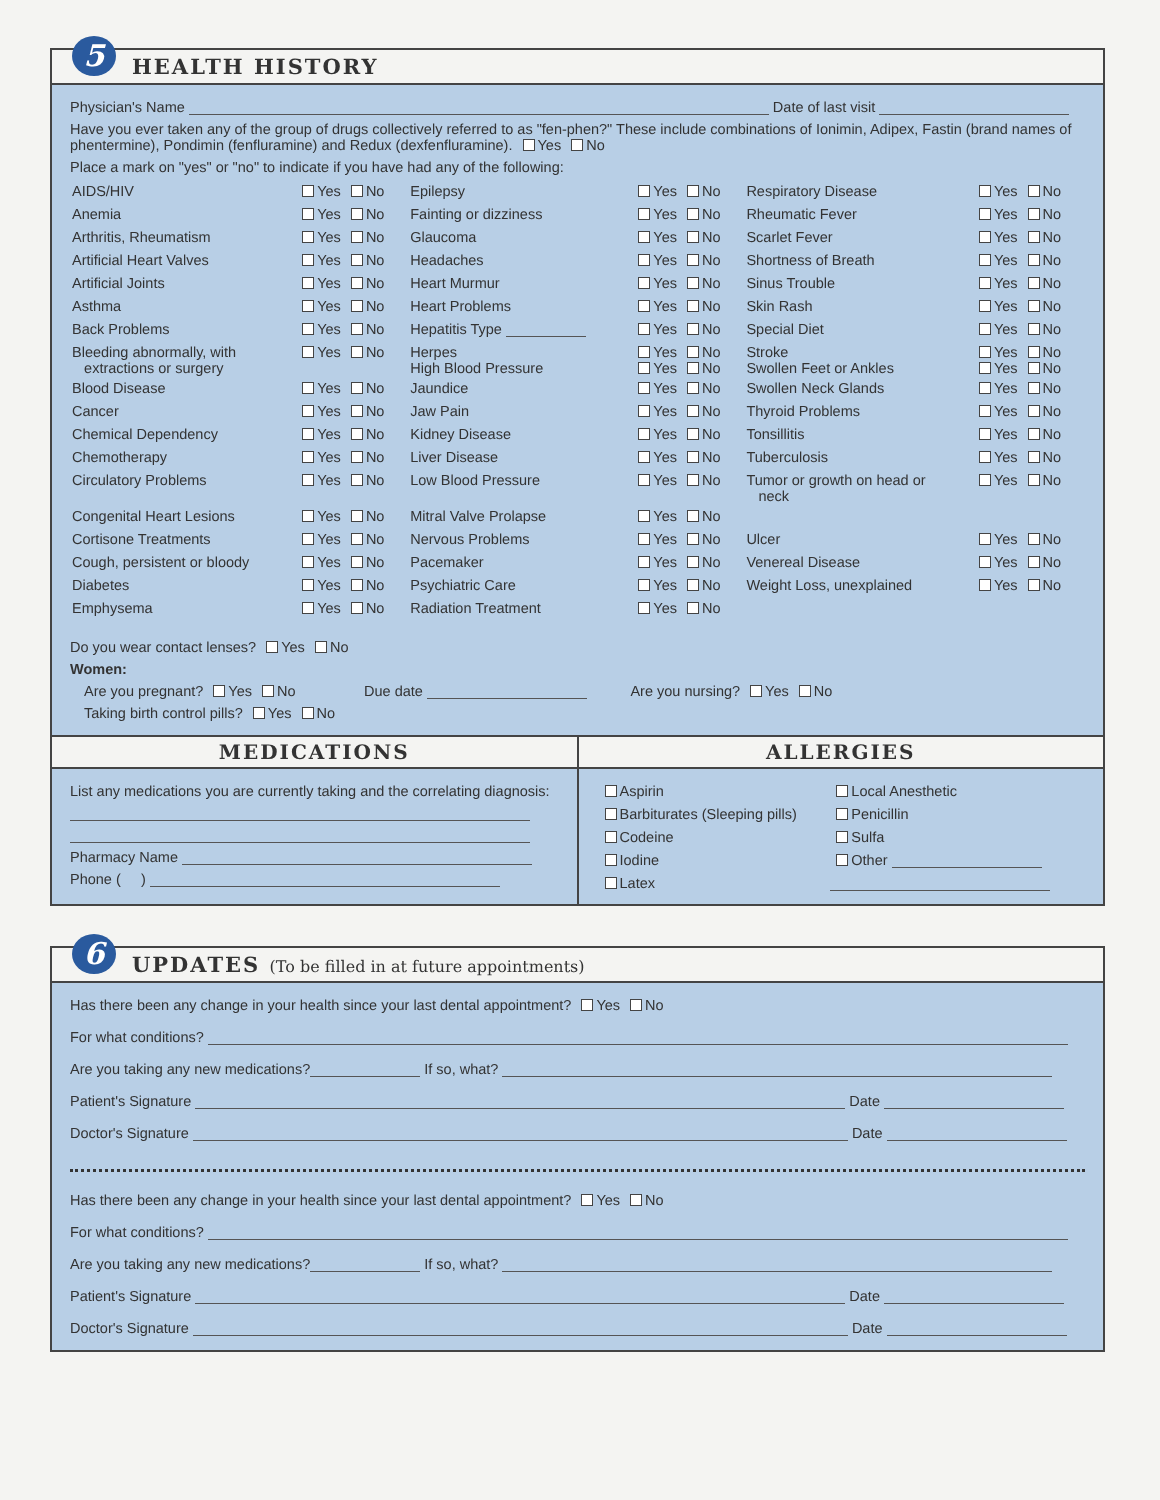5 HEALTH HISTORY
Physician's Name Date of last visit
Have you ever taken any of the group of drugs collectively referred to as "fen-phen?" These include combinations of Ionimin, Adipex, Fastin (brand names of phentermine), Pondimin (fenfluramine) and Redux (dexfenfluramine). Yes No
Place a mark on "yes" or "no" to indicate if you have had any of the following:
| AIDS/HIV | Yes No | Epilepsy | Yes No | Respiratory Disease | Yes No |
| Anemia | Yes No | Fainting or dizziness | Yes No | Rheumatic Fever | Yes No |
| Arthritis, Rheumatism | Yes No | Glaucoma | Yes No | Scarlet Fever | Yes No |
| Artificial Heart Valves | Yes No | Headaches | Yes No | Shortness of Breath | Yes No |
| Artificial Joints | Yes No | Heart Murmur | Yes No | Sinus Trouble | Yes No |
| Asthma | Yes No | Heart Problems | Yes No | Skin Rash | Yes No |
| Back Problems | Yes No | Hepatitis Type | Yes No | Special Diet | Yes No |
| Bleeding abnormally, with extractions or surgery | Yes No | Herpes High Blood Pressure | Yes No Yes No | Stroke Swollen Feet or Ankles | Yes No Yes No |
| Blood Disease | Yes No | Jaundice | Yes No | Swollen Neck Glands | Yes No |
| Cancer | Yes No | Jaw Pain | Yes No | Thyroid Problems | Yes No |
| Chemical Dependency | Yes No | Kidney Disease | Yes No | Tonsillitis | Yes No |
| Chemotherapy | Yes No | Liver Disease | Yes No | Tuberculosis | Yes No |
| Circulatory Problems | Yes No | Low Blood Pressure | Yes No | Tumor or growth on head or neck | Yes No |
| Congenital Heart Lesions | Yes No | Mitral Valve Prolapse | Yes No | | |
| Cortisone Treatments | Yes No | Nervous Problems | Yes No | Ulcer | Yes No |
| Cough, persistent or bloody | Yes No | Pacemaker | Yes No | Venereal Disease | Yes No |
| Diabetes | Yes No | Psychiatric Care | Yes No | Weight Loss, unexplained | Yes No |
| Emphysema | Yes No | Radiation Treatment | Yes No | | |
Do you wear contact lenses? Yes No
Women:
Are you pregnant? Yes No Due date Are you nursing? Yes No
Taking birth control pills? Yes No
MEDICATIONS
List any medications you are currently taking and the correlating diagnosis:
Pharmacy Name
Phone ( )
ALLERGIES
| Aspirin | Local Anesthetic |
| Barbiturates (Sleeping pills) | Penicillin |
| Codeine | Sulfa |
| Iodine | Other |
| Latex | |
6 UPDATES (To be filled in at future appointments)
Has there been any change in your health since your last dental appointment? Yes No
For what conditions?
Are you taking any new medications? If so, what?
Patient's Signature Date
Doctor's Signature Date
Has there been any change in your health since your last dental appointment? Yes No
For what conditions?
Are you taking any new medications? If so, what?
Patient's Signature Date
Doctor's Signature Date